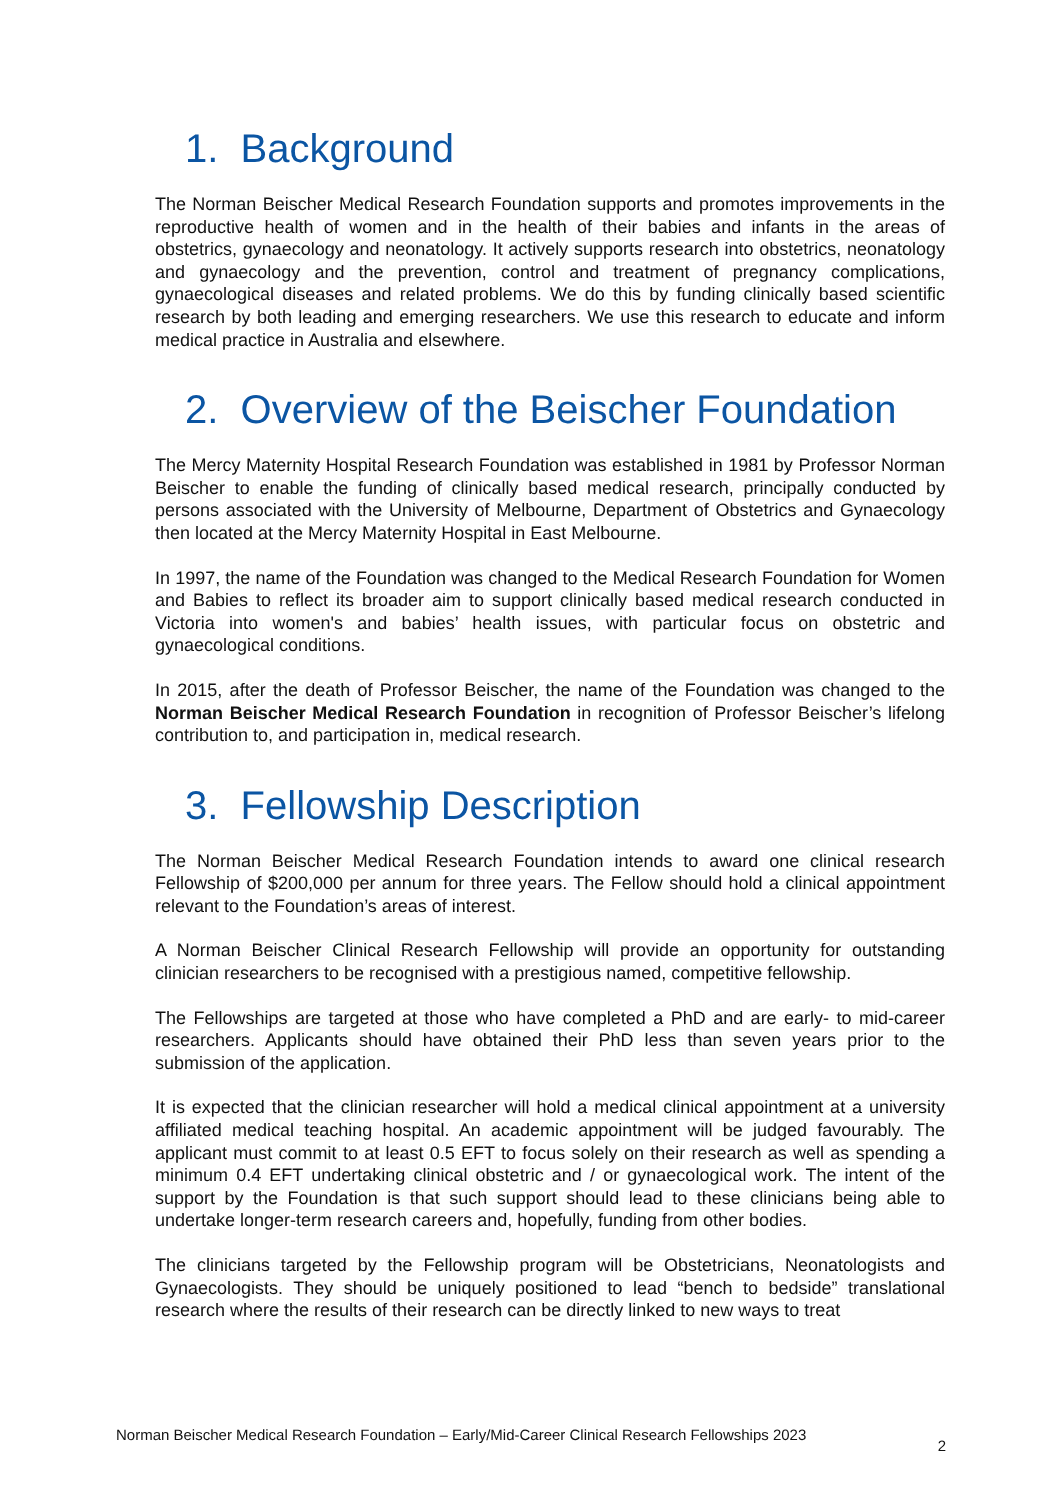1. Background
The Norman Beischer Medical Research Foundation supports and promotes improvements in the reproductive health of women and in the health of their babies and infants in the areas of obstetrics, gynaecology and neonatology. It actively supports research into obstetrics, neonatology and gynaecology and the prevention, control and treatment of pregnancy complications, gynaecological diseases and related problems. We do this by funding clinically based scientific research by both leading and emerging researchers. We use this research to educate and inform medical practice in Australia and elsewhere.
2. Overview of the Beischer Foundation
The Mercy Maternity Hospital Research Foundation was established in 1981 by Professor Norman Beischer to enable the funding of clinically based medical research, principally conducted by persons associated with the University of Melbourne, Department of Obstetrics and Gynaecology then located at the Mercy Maternity Hospital in East Melbourne.
In 1997, the name of the Foundation was changed to the Medical Research Foundation for Women and Babies to reflect its broader aim to support clinically based medical research conducted in Victoria into women's and babies’ health issues, with particular focus on obstetric and gynaecological conditions.
In 2015, after the death of Professor Beischer, the name of the Foundation was changed to the Norman Beischer Medical Research Foundation in recognition of Professor Beischer’s lifelong contribution to, and participation in, medical research.
3. Fellowship Description
The Norman Beischer Medical Research Foundation intends to award one clinical research Fellowship of $200,000 per annum for three years. The Fellow should hold a clinical appointment relevant to the Foundation’s areas of interest.
A Norman Beischer Clinical Research Fellowship will provide an opportunity for outstanding clinician researchers to be recognised with a prestigious named, competitive fellowship.
The Fellowships are targeted at those who have completed a PhD and are early- to mid-career researchers. Applicants should have obtained their PhD less than seven years prior to the submission of the application.
It is expected that the clinician researcher will hold a medical clinical appointment at a university affiliated medical teaching hospital. An academic appointment will be judged favourably. The applicant must commit to at least 0.5 EFT to focus solely on their research as well as spending a minimum 0.4 EFT undertaking clinical obstetric and / or gynaecological work. The intent of the support by the Foundation is that such support should lead to these clinicians being able to undertake longer-term research careers and, hopefully, funding from other bodies.
The clinicians targeted by the Fellowship program will be Obstetricians, Neonatologists and Gynaecologists. They should be uniquely positioned to lead “bench to bedside” translational research where the results of their research can be directly linked to new ways to treat
Norman Beischer Medical Research Foundation – Early/Mid-Career Clinical Research Fellowships 2023 2